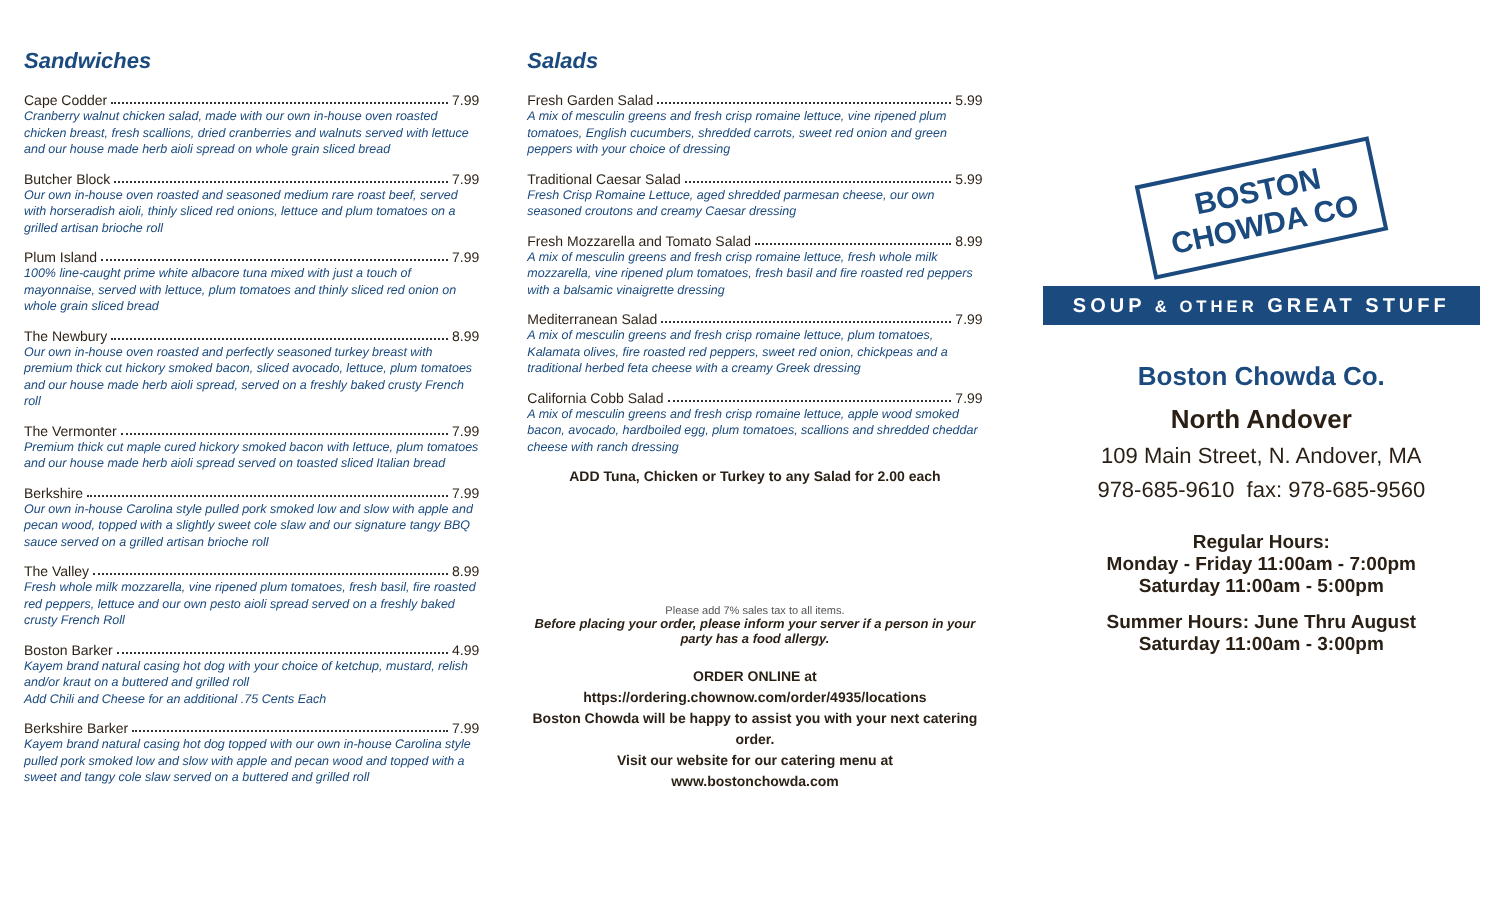Sandwiches
Cape Codder 7.99
Cranberry walnut chicken salad, made with our own in-house oven roasted chicken breast, fresh scallions, dried cranberries and walnuts served with lettuce and our house made herb aioli spread on whole grain sliced bread
Butcher Block 7.99
Our own in-house oven roasted and seasoned medium rare roast beef, served with horseradish aioli, thinly sliced red onions, lettuce and plum tomatoes on a grilled artisan brioche roll
Plum Island 7.99
100% line-caught prime white albacore tuna mixed with just a touch of mayonnaise, served with lettuce, plum tomatoes and thinly sliced red onion on whole grain sliced bread
The Newbury 8.99
Our own in-house oven roasted and perfectly seasoned turkey breast with premium thick cut hickory smoked bacon, sliced avocado, lettuce, plum tomatoes and our house made herb aioli spread, served on a freshly baked crusty French roll
The Vermonter 7.99
Premium thick cut maple cured hickory smoked bacon with lettuce, plum tomatoes and our house made herb aioli spread served on toasted sliced Italian bread
Berkshire 7.99
Our own in-house Carolina style pulled pork smoked low and slow with apple and pecan wood, topped with a slightly sweet cole slaw and our signature tangy BBQ sauce served on a grilled artisan brioche roll
The Valley 8.99
Fresh whole milk mozzarella, vine ripened plum tomatoes, fresh basil, fire roasted red peppers, lettuce and our own pesto aioli spread served on a freshly baked crusty French Roll
Boston Barker 4.99
Kayem brand natural casing hot dog with your choice of ketchup, mustard, relish and/or kraut on a buttered and grilled roll
Add Chili and Cheese for an additional .75 Cents Each
Berkshire Barker 7.99
Kayem brand natural casing hot dog topped with our own in-house Carolina style pulled pork smoked low and slow with apple and pecan wood and topped with a sweet and tangy cole slaw served on a buttered and grilled roll
Salads
Fresh Garden Salad 5.99
A mix of mesculin greens and fresh crisp romaine lettuce, vine ripened plum tomatoes, English cucumbers, shredded carrots, sweet red onion and green peppers with your choice of dressing
Traditional Caesar Salad 5.99
Fresh Crisp Romaine Lettuce, aged shredded parmesan cheese, our own seasoned croutons and creamy Caesar dressing
Fresh Mozzarella and Tomato Salad 8.99
A mix of mesculin greens and fresh crisp romaine lettuce, fresh whole milk mozzarella, vine ripened plum tomatoes, fresh basil and fire roasted red peppers with a balsamic vinaigrette dressing
Mediterranean Salad 7.99
A mix of mesculin greens and fresh crisp romaine lettuce, plum tomatoes, Kalamata olives, fire roasted red peppers, sweet red onion, chickpeas and a traditional herbed feta cheese with a creamy Greek dressing
California Cobb Salad 7.99
A mix of mesculin greens and fresh crisp romaine lettuce, apple wood smoked bacon, avocado, hardboiled egg, plum tomatoes, scallions and shredded cheddar cheese with ranch dressing
ADD Tuna, Chicken or Turkey to any Salad for 2.00 each
Please add 7% sales tax to all items.
Before placing your order, please inform your server if a person in your party has a food allergy.
ORDER ONLINE at
https://ordering.chownow.com/order/4935/locations
Boston Chowda will be happy to assist you with your next catering order.
Visit our website for our catering menu at
www.bostonchowda.com
BOSTON
CHOWDA CO
SOUP & OTHER GREAT STUFF
Boston Chowda Co.
North Andover
109 Main Street, N. Andover, MA
978-685-9610 fax: 978-685-9560
Regular Hours:
Monday - Friday 11:00am - 7:00pm
Saturday 11:00am - 5:00pm
Summer Hours: June Thru August
Saturday 11:00am - 3:00pm